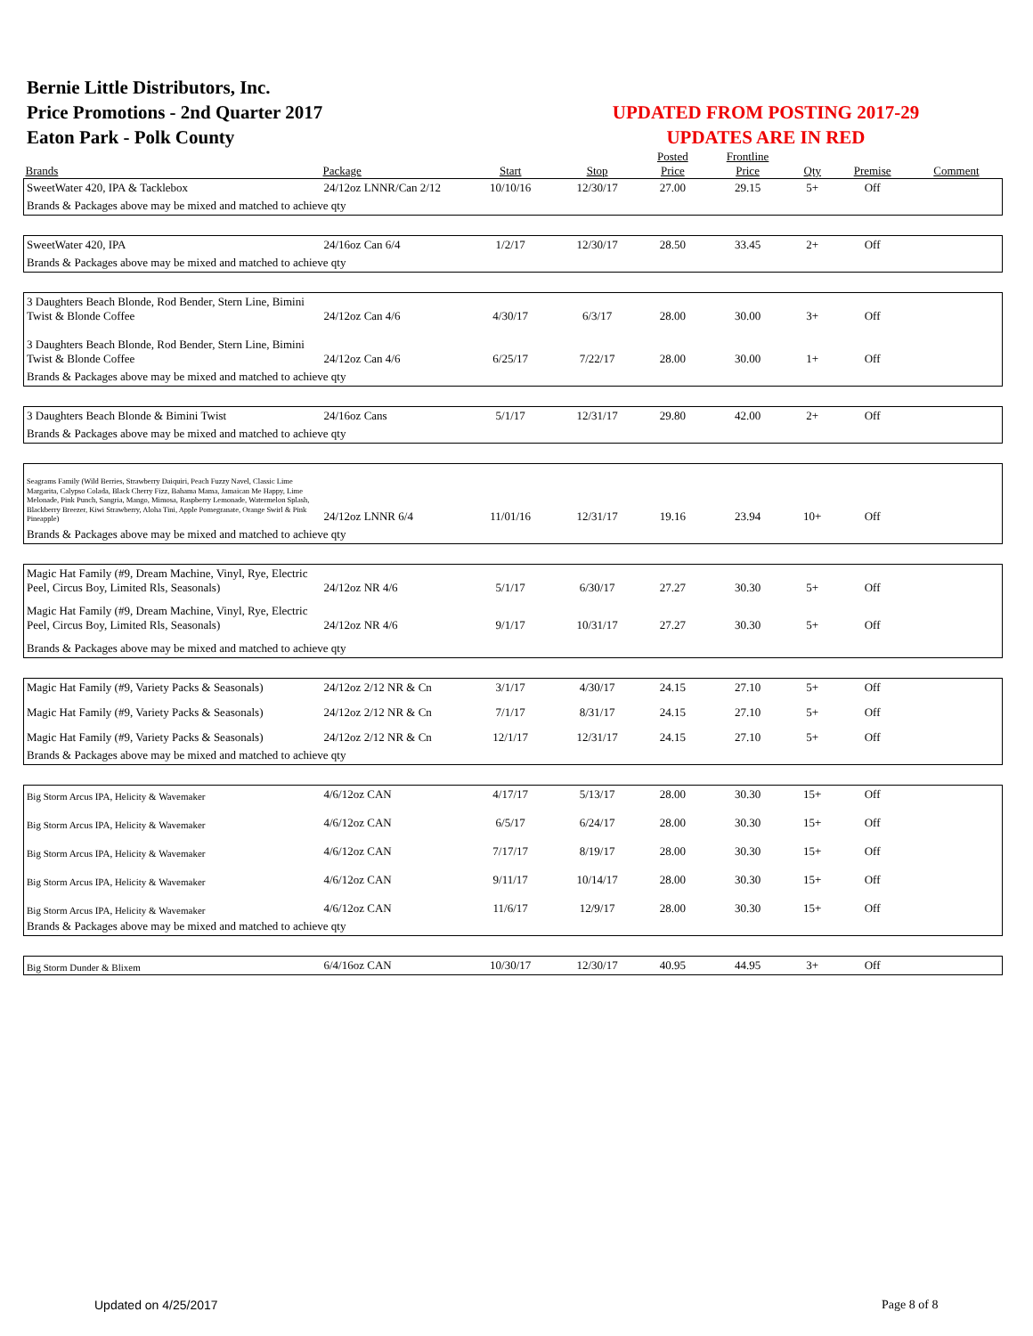Bernie Little Distributors, Inc.
Price Promotions - 2nd Quarter 2017
Eaton Park - Polk County
UPDATED FROM POSTING 2017-29
UPDATES ARE IN RED
| | | | | Posted | Frontline | | | |
| --- | --- | --- | --- | --- | --- | --- | --- | --- |
| Brands | Package | Start | Stop | Price | Price | Qty | Premise | Comment |
| SweetWater 420, IPA & Tacklebox | 24/12oz LNNR/Can 2/12 | 10/10/16 | 12/30/17 | 27.00 | 29.15 | 5+ | Off | |
| Brands & Packages above may be mixed and matched to achieve qty | | | | | | | | |
| SweetWater 420, IPA | 24/16oz Can 6/4 | 1/2/17 | 12/30/17 | 28.50 | 33.45 | 2+ | Off | |
| Brands & Packages above may be mixed and matched to achieve qty | | | | | | | | |
| 3 Daughters Beach Blonde, Rod Bender, Stern Line, Bimini Twist & Blonde Coffee | 24/12oz Can 4/6 | 4/30/17 | 6/3/17 | 28.00 | 30.00 | 3+ | Off | |
| 3 Daughters Beach Blonde, Rod Bender, Stern Line, Bimini Twist & Blonde Coffee | 24/12oz Can 4/6 | 6/25/17 | 7/22/17 | 28.00 | 30.00 | 1+ | Off | |
| Brands & Packages above may be mixed and matched to achieve qty | | | | | | | | |
| 3 Daughters Beach Blonde & Bimini Twist | 24/16oz Cans | 5/1/17 | 12/31/17 | 29.80 | 42.00 | 2+ | Off | |
| Brands & Packages above may be mixed and matched to achieve qty | | | | | | | | |
| Seagrams Family (Wild Berries, Strawberry Daiquiri, Peach Fuzzy Navel, Classic Lime Margarita, Calypso Colada, Black Cherry Fizz, Bahama Mama, Jamaican Me Happy, Lime Melonade, Pink Punch, Sangria, Mango, Mimosa, Raspberry Lemonade, Watermelon Splash, Blackberry Breezer, Kiwi Strawberry, Aloha Tini, Apple Pomegranate, Orange Swirl & Pink Pineapple) | 24/12oz LNNR 6/4 | 11/01/16 | 12/31/17 | 19.16 | 23.94 | 10+ | Off | |
| Brands & Packages above may be mixed and matched to achieve qty | | | | | | | | |
| Magic Hat Family (#9, Dream Machine, Vinyl, Rye, Electric Peel, Circus Boy, Limited Rls, Seasonals) | 24/12oz NR 4/6 | 5/1/17 | 6/30/17 | 27.27 | 30.30 | 5+ | Off | |
| Magic Hat Family (#9, Dream Machine, Vinyl, Rye, Electric Peel, Circus Boy, Limited Rls, Seasonals) | 24/12oz NR 4/6 | 9/1/17 | 10/31/17 | 27.27 | 30.30 | 5+ | Off | |
| Brands & Packages above may be mixed and matched to achieve qty | | | | | | | | |
| Magic Hat Family (#9, Variety Packs & Seasonals) | 24/12oz 2/12 NR & Cn | 3/1/17 | 4/30/17 | 24.15 | 27.10 | 5+ | Off | |
| Magic Hat Family (#9, Variety Packs & Seasonals) | 24/12oz 2/12 NR & Cn | 7/1/17 | 8/31/17 | 24.15 | 27.10 | 5+ | Off | |
| Magic Hat Family (#9, Variety Packs & Seasonals) | 24/12oz 2/12 NR & Cn | 12/1/17 | 12/31/17 | 24.15 | 27.10 | 5+ | Off | |
| Brands & Packages above may be mixed and matched to achieve qty | | | | | | | | |
| Big Storm Arcus IPA, Helicity & Wavemaker | 4/6/12oz CAN | 4/17/17 | 5/13/17 | 28.00 | 30.30 | 15+ | Off | |
| Big Storm Arcus IPA, Helicity & Wavemaker | 4/6/12oz CAN | 6/5/17 | 6/24/17 | 28.00 | 30.30 | 15+ | Off | |
| Big Storm Arcus IPA, Helicity & Wavemaker | 4/6/12oz CAN | 7/17/17 | 8/19/17 | 28.00 | 30.30 | 15+ | Off | |
| Big Storm Arcus IPA, Helicity & Wavemaker | 4/6/12oz CAN | 9/11/17 | 10/14/17 | 28.00 | 30.30 | 15+ | Off | |
| Big Storm Arcus IPA, Helicity & Wavemaker | 4/6/12oz CAN | 11/6/17 | 12/9/17 | 28.00 | 30.30 | 15+ | Off | |
| Brands & Packages above may be mixed and matched to achieve qty | | | | | | | | |
| Big Storm Dunder & Blixem | 6/4/16oz CAN | 10/30/17 | 12/30/17 | 40.95 | 44.95 | 3+ | Off | |
Updated on 4/25/2017 Page 8 of 8